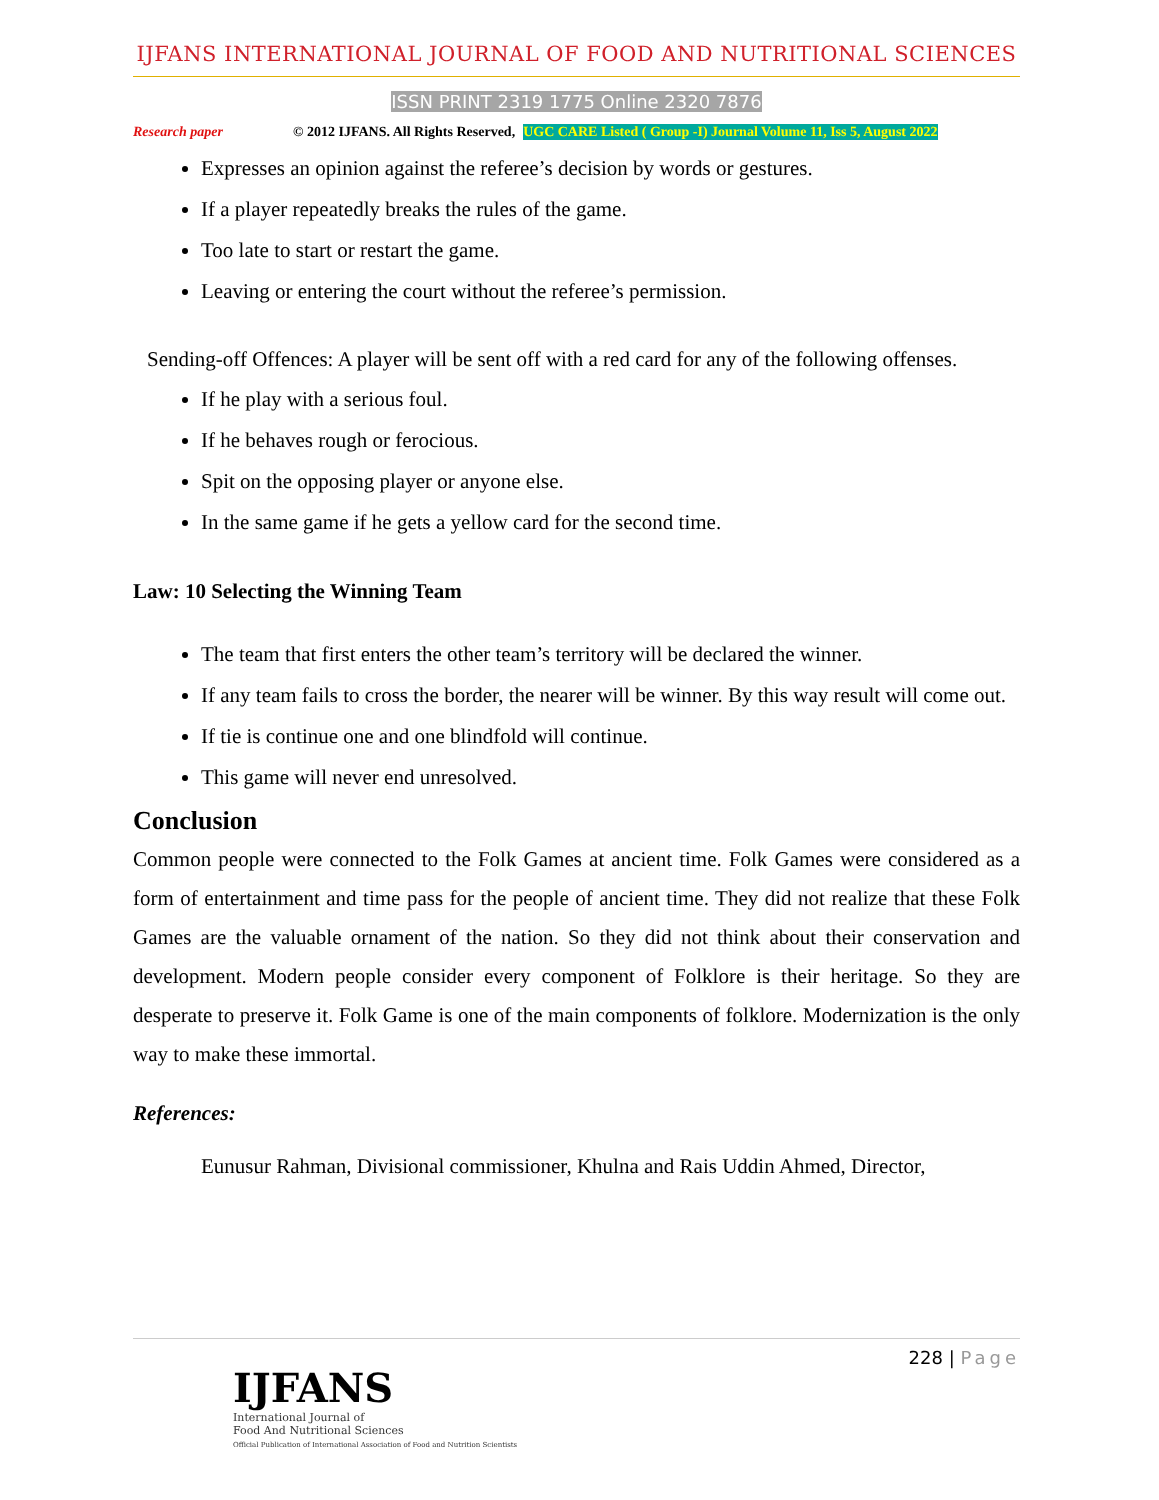IJFANS INTERNATIONAL JOURNAL OF FOOD AND NUTRITIONAL SCIENCES
ISSN PRINT 2319 1775 Online 2320 7876
Research paper © 2012 IJFANS. All Rights Reserved, UGC CARE Listed ( Group -I) Journal Volume 11, Iss 5, August 2022
Expresses an opinion against the referee’s decision by words or gestures.
If a player repeatedly breaks the rules of the game.
Too late to start or restart the game.
Leaving or entering the court without the referee’s permission.
Sending-off Offences: A player will be sent off with a red card for any of the following offenses.
If he play with a serious foul.
If he behaves rough or ferocious.
Spit on the opposing player or anyone else.
In the same game if he gets a yellow card for the second time.
Law: 10 Selecting the Winning Team
The team that first enters the other team’s territory will be declared the winner.
If any team fails to cross the border, the nearer will be winner. By this way result will come out.
If tie is continue one and one blindfold will continue.
This game will never end unresolved.
Conclusion
Common people were connected to the Folk Games at ancient time. Folk Games were considered as a form of entertainment and time pass for the people of ancient time. They did not realize that these Folk Games are the valuable ornament of the nation. So they did not think about their conservation and development. Modern people consider every component of Folklore is their heritage. So they are desperate to preserve it. Folk Game is one of the main components of folklore. Modernization is the only way to make these immortal.
References:
Eunusur Rahman, Divisional commissioner, Khulna and Rais Uddin Ahmed, Director,
228 | Page
IJFANS
International Journal of
Food And Nutritional Sciences
Official Publication of International Association of Food and Nutrition Scientists